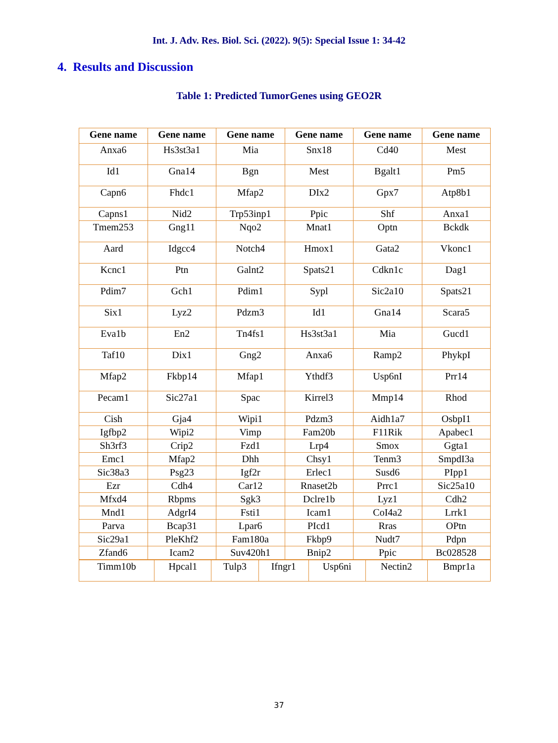Int. J. Adv. Res. Biol. Sci. (2022). 9(5): Special Issue 1: 34-42
4. Results and Discussion
Table 1: Predicted TumorGenes using GEO2R
| Gene name | Gene name | Gene name | Gene name | Gene name | Gene name |
| --- | --- | --- | --- | --- | --- |
| Anxa6 | Hs3st3a1 | Mia | Snx18 | Cd40 | Mest |
| Id1 | Gna14 | Bgn | Mest | Bgalt1 | Pm5 |
| Capn6 | Fhdc1 | Mfap2 | DIx2 | Gpx7 | Atp8b1 |
| Capns1 | Nid2 | Trp53inp1 | Ppic | Shf | Anxa1 |
| Tmem253 | Gng11 | Nqo2 | Mnat1 | Optn | Bckdk |
| Aard | Idgcc4 | Notch4 | Hmox1 | Gata2 | Vkonc1 |
| Kcnc1 | Ptn | Galnt2 | Spats21 | Cdkn1c | Dag1 |
| Pdim7 | Gch1 | Pdim1 | Sypl | Sic2a10 | Spats21 |
| Six1 | Lyz2 | Pdzm3 | Id1 | Gna14 | Scara5 |
| Eva1b | En2 | Tn4fs1 | Hs3st3a1 | Mia | Gucd1 |
| Taf10 | Dix1 | Gng2 | Anxa6 | Ramp2 | PhykpI |
| Mfap2 | Fkbp14 | Mfap1 | Ythdf3 | Usp6nI | Prr14 |
| Pecam1 | Sic27a1 | Spac | Kirrel3 | Mmp14 | Rhod |
| Cish | Gja4 | Wipi1 | Pdzm3 | Aidh1a7 | OsbpI1 |
| Igfbp2 | Wipi2 | Vimp | Fam20b | F11Rik | Apabec1 |
| Sh3rf3 | Crip2 | Fzd1 | Lrp4 | Smox | Ggta1 |
| Emc1 | Mfap2 | Dhh | Chsy1 | Tenm3 | SmpdI3a |
| Sic38a3 | Psg23 | Igf2r | Erlec1 | Susd6 | PIpp1 |
| Ezr | Cdh4 | Car12 | Rnaset2b | Prrc1 | Sic25a10 |
| Mfxd4 | Rbpms | Sgk3 | Dclre1b | Lyz1 | Cdh2 |
| Mnd1 | AdgrI4 | Fsti1 | Icam1 | CoI4a2 | Lrrk1 |
| Parva | Bcap31 | Lpar6 | PIcd1 | Rras | OPtn |
| Sic29a1 | PleKhf2 | Fam180a | Fkbp9 | Nudt7 | Pdpn |
| Zfand6 | Icam2 | Suv420h1 | Bnip2 | Ppic | Bc028528 |
| Timm10b | Hpcal1 | Tulp3 | Ifngr1 | Usp6ni | Nectin2 | Bmpr1a |
37